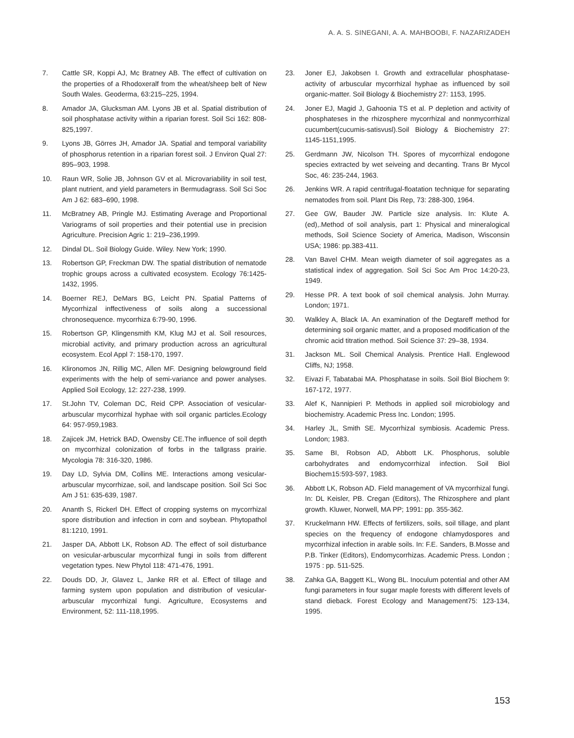A. A. S. SINEGANI, A. A. MAHBOOBI, F. NAZARIZADEH
7. Cattle SR, Koppi AJ, Mc Bratney AB. The effect of cultivation on the properties of a Rhodoxeralf from the wheat/sheep belt of New South Wales. Geoderma, 63:215–225, 1994.
8. Amador JA, Glucksman AM. Lyons JB et al. Spatial distribution of soil phosphatase activity within a riparian forest. Soil Sci 162: 808-825,1997.
9. Lyons JB, Görres JH, Amador JA. Spatial and temporal variability of phosphorus retention in a riparian forest soil. J Environ Qual 27: 895–903, 1998.
10. Raun WR, Solie JB, Johnson GV et al. Microvariability in soil test, plant nutrient, and yield parameters in Bermudagrass. Soil Sci Soc Am J 62: 683–690, 1998.
11. McBratney AB, Pringle MJ. Estimating Average and Proportional Variograms of soil properties and their potential use in precision Agriculture. Precision Agric 1: 219–236,1999.
12. Dindal DL. Soil Biology Guide. Wiley. New York; 1990.
13. Robertson GP, Freckman DW. The spatial distribution of nematode trophic groups across a cultivated ecosystem. Ecology 76:1425-1432, 1995.
14. Boerner REJ, DeMars BG, Leicht PN. Spatial Patterns of Mycorrhizal inffectiveness of soils along a successional chronosequence. mycorrhiza 6:79-90, 1996.
15. Robertson GP, Klingensmith KM, Klug MJ et al. Soil resources, microbial activity, and primary production across an agricultural ecosystem. Ecol Appl 7: 158-170, 1997.
16. Klironomos JN, Rillig MC, Allen MF. Designing belowground field experiments with the help of semi-variance and power analyses. Applied Soil Ecology, 12: 227-238, 1999.
17. St.John TV, Coleman DC, Reid CPP. Association of vesicular-arbuscular mycorrhizal hyphae with soil organic particles.Ecology 64: 957-959,1983.
18. Zajicek JM, Hetrick BAD, Owensby CE.The influence of soil depth on mycorrhizal colonization of forbs in the tallgrass prairie. Mycologia 78: 316-320, 1986.
19. Day LD, Sylvia DM, Collins ME. Interactions among vesicular-arbuscular mycorrhizae, soil, and landscape position. Soil Sci Soc Am J 51: 635-639, 1987.
20. Ananth S, Rickerl DH. Effect of cropping systems on mycorrhizal spore distribution and infection in corn and soybean. Phytopathol 81:1210, 1991.
21. Jasper DA, Abbott LK, Robson AD. The effect of soil disturbance on vesicular-arbuscular mycorrhizal fungi in soils from different vegetation types. New Phytol 118: 471-476, 1991.
22. Douds DD, Jr, Glavez L, Janke RR et al. Effect of tillage and farming system upon population and distribution of vesicular-arbuscular mycorrhizal fungi. Agriculture, Ecosystems and Environment, 52: 111-118,1995.
23. Joner EJ, Jakobsen I. Growth and extracellular phosphatase-activity of arbuscular mycorrhizal hyphae as influenced by soil organic-matter. Soil Biology & Biochemistry 27: 1153, 1995.
24. Joner EJ, Magid J, Gahoonia TS et al. P depletion and activity of phosphateses in the rhizosphere mycorrhizal and nonmycorrhizal cucumbert(cucumis-satisvusl).Soil Biology & Biochemistry 27: 1145-1151,1995.
25. Gerdmann JW, Nicolson TH. Spores of mycorrhizal endogone species extracted by wet seiveing and decanting. Trans Br Mycol Soc, 46: 235-244, 1963.
26. Jenkins WR. A rapid centrifugal-floatation technique for separating nematodes from soil. Plant Dis Rep, 73: 288-300, 1964.
27. Gee GW, Bauder JW. Particle size analysis. In: Klute A. (ed),.Method of soil analysis, part 1: Physical and mineralogical methods, Soil Science Society of America, Madison, Wisconsin USA; 1986: pp.383-411.
28. Van Bavel CHM. Mean weigth diameter of soil aggregates as a statistical index of aggregation. Soil Sci Soc Am Proc 14:20-23, 1949.
29. Hesse PR. A text book of soil chemical analysis. John Murray. London; 1971.
30. Walkley A, Black IA. An examination of the Degtareff method for determining soil organic matter, and a proposed modification of the chromic acid titration method. Soil Science 37: 29–38, 1934.
31. Jackson ML. Soil Chemical Analysis. Prentice Hall. Englewood Cliffs, NJ; 1958.
32. Eivazi F, Tabatabai MA. Phosphatase in soils. Soil Biol Biochem 9: 167-172, 1977.
33. Alef K, Nannipieri P. Methods in applied soil microbiology and biochemistry. Academic Press Inc. London; 1995.
34. Harley JL, Smith SE. Mycorrhizal symbiosis. Academic Press. London; 1983.
35. Same BI, Robson AD, Abbott LK. Phosphorus, soluble carbohydrates and endomycorrhizal infection. Soil Biol Biochem15:593-597, 1983.
36. Abbott LK, Robson AD. Field management of VA mycorrhizal fungi. In: DL Keisler, PB. Cregan (Editors), The Rhizosphere and plant growth. Kluwer, Norwell, MA PP; 1991: pp. 355-362.
37. Kruckelmann HW. Effects of fertilizers, soils, soil tillage, and plant species on the frequency of endogone chlamydospores and mycorrhizal infection in arable soils. In: F.E. Sanders, B.Mosse and P.B. Tinker (Editors), Endomycorrhizas. Academic Press. London ; 1975 : pp. 511-525.
38. Zahka GA, Baggett KL, Wong BL. Inoculum potential and other AM fungi parameters in four sugar maple forests with different levels of stand dieback. Forest Ecology and Management75: 123-134, 1995.
153